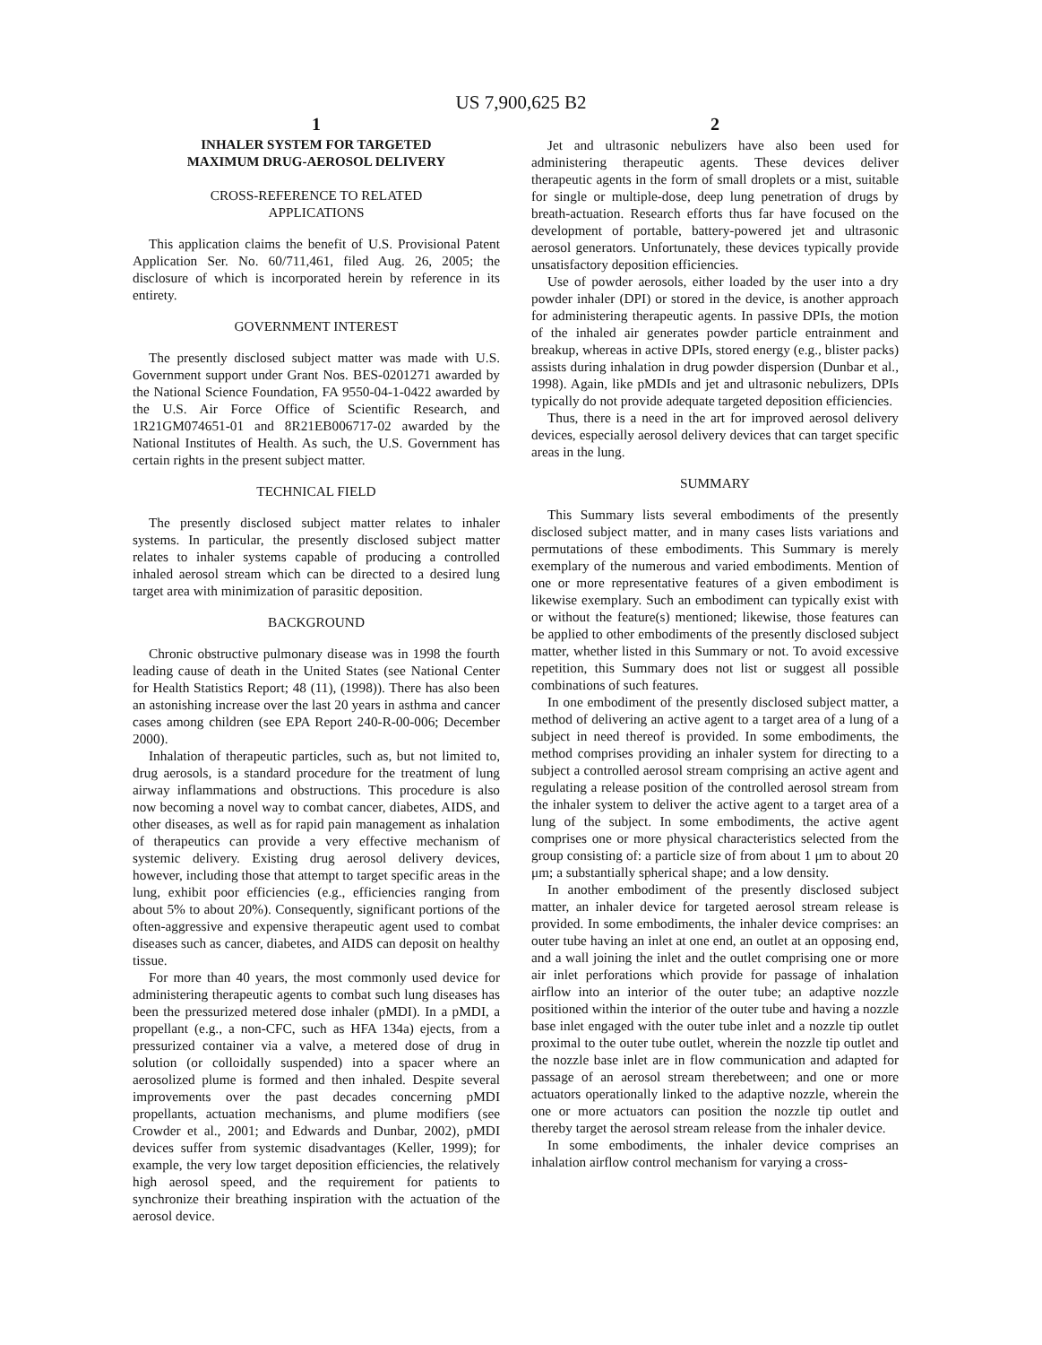US 7,900,625 B2
1
INHALER SYSTEM FOR TARGETED
MAXIMUM DRUG-AEROSOL DELIVERY
CROSS-REFERENCE TO RELATED
APPLICATIONS
This application claims the benefit of U.S. Provisional Patent Application Ser. No. 60/711,461, filed Aug. 26, 2005; the disclosure of which is incorporated herein by reference in its entirety.
GOVERNMENT INTEREST
The presently disclosed subject matter was made with U.S. Government support under Grant Nos. BES-0201271 awarded by the National Science Foundation, FA 9550-04-1-0422 awarded by the U.S. Air Force Office of Scientific Research, and 1R21GM074651-01 and 8R21EB006717-02 awarded by the National Institutes of Health. As such, the U.S. Government has certain rights in the present subject matter.
TECHNICAL FIELD
The presently disclosed subject matter relates to inhaler systems. In particular, the presently disclosed subject matter relates to inhaler systems capable of producing a controlled inhaled aerosol stream which can be directed to a desired lung target area with minimization of parasitic deposition.
BACKGROUND
Chronic obstructive pulmonary disease was in 1998 the fourth leading cause of death in the United States (see National Center for Health Statistics Report; 48 (11), (1998)). There has also been an astonishing increase over the last 20 years in asthma and cancer cases among children (see EPA Report 240-R-00-006; December 2000).
Inhalation of therapeutic particles, such as, but not limited to, drug aerosols, is a standard procedure for the treatment of lung airway inflammations and obstructions. This procedure is also now becoming a novel way to combat cancer, diabetes, AIDS, and other diseases, as well as for rapid pain management as inhalation of therapeutics can provide a very effective mechanism of systemic delivery. Existing drug aerosol delivery devices, however, including those that attempt to target specific areas in the lung, exhibit poor efficiencies (e.g., efficiencies ranging from about 5% to about 20%). Consequently, significant portions of the often-aggressive and expensive therapeutic agent used to combat diseases such as cancer, diabetes, and AIDS can deposit on healthy tissue.
For more than 40 years, the most commonly used device for administering therapeutic agents to combat such lung diseases has been the pressurized metered dose inhaler (pMDI). In a pMDI, a propellant (e.g., a non-CFC, such as HFA 134a) ejects, from a pressurized container via a valve, a metered dose of drug in solution (or colloidally suspended) into a spacer where an aerosolized plume is formed and then inhaled. Despite several improvements over the past decades concerning pMDI propellants, actuation mechanisms, and plume modifiers (see Crowder et al., 2001; and Edwards and Dunbar, 2002), pMDI devices suffer from systemic disadvantages (Keller, 1999); for example, the very low target deposition efficiencies, the relatively high aerosol speed, and the requirement for patients to synchronize their breathing inspiration with the actuation of the aerosol device.
2
Jet and ultrasonic nebulizers have also been used for administering therapeutic agents. These devices deliver therapeutic agents in the form of small droplets or a mist, suitable for single or multiple-dose, deep lung penetration of drugs by breath-actuation. Research efforts thus far have focused on the development of portable, battery-powered jet and ultrasonic aerosol generators. Unfortunately, these devices typically provide unsatisfactory deposition efficiencies.
Use of powder aerosols, either loaded by the user into a dry powder inhaler (DPI) or stored in the device, is another approach for administering therapeutic agents. In passive DPIs, the motion of the inhaled air generates powder particle entrainment and breakup, whereas in active DPIs, stored energy (e.g., blister packs) assists during inhalation in drug powder dispersion (Dunbar et al., 1998). Again, like pMDIs and jet and ultrasonic nebulizers, DPIs typically do not provide adequate targeted deposition efficiencies.
Thus, there is a need in the art for improved aerosol delivery devices, especially aerosol delivery devices that can target specific areas in the lung.
SUMMARY
This Summary lists several embodiments of the presently disclosed subject matter, and in many cases lists variations and permutations of these embodiments. This Summary is merely exemplary of the numerous and varied embodiments. Mention of one or more representative features of a given embodiment is likewise exemplary. Such an embodiment can typically exist with or without the feature(s) mentioned; likewise, those features can be applied to other embodiments of the presently disclosed subject matter, whether listed in this Summary or not. To avoid excessive repetition, this Summary does not list or suggest all possible combinations of such features.
In one embodiment of the presently disclosed subject matter, a method of delivering an active agent to a target area of a lung of a subject in need thereof is provided. In some embodiments, the method comprises providing an inhaler system for directing to a subject a controlled aerosol stream comprising an active agent and regulating a release position of the controlled aerosol stream from the inhaler system to deliver the active agent to a target area of a lung of the subject. In some embodiments, the active agent comprises one or more physical characteristics selected from the group consisting of: a particle size of from about 1 μm to about 20 μm; a substantially spherical shape; and a low density.
In another embodiment of the presently disclosed subject matter, an inhaler device for targeted aerosol stream release is provided. In some embodiments, the inhaler device comprises: an outer tube having an inlet at one end, an outlet at an opposing end, and a wall joining the inlet and the outlet comprising one or more air inlet perforations which provide for passage of inhalation airflow into an interior of the outer tube; an adaptive nozzle positioned within the interior of the outer tube and having a nozzle base inlet engaged with the outer tube inlet and a nozzle tip outlet proximal to the outer tube outlet, wherein the nozzle tip outlet and the nozzle base inlet are in flow communication and adapted for passage of an aerosol stream therebetween; and one or more actuators operationally linked to the adaptive nozzle, wherein the one or more actuators can position the nozzle tip outlet and thereby target the aerosol stream release from the inhaler device.
In some embodiments, the inhaler device comprises an inhalation airflow control mechanism for varying a cross-